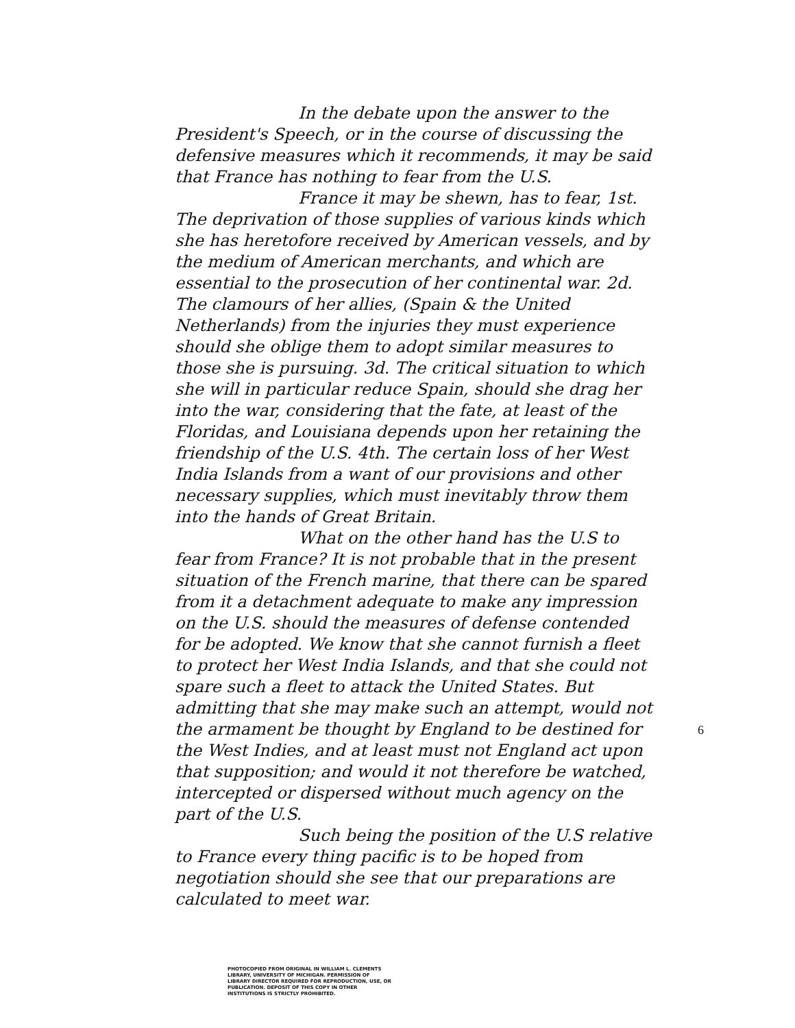In the debate upon the answer to the President's Speech, or in the course of discussing the defensive measures which it recommends, it may be said that France has nothing to fear from the U.S.
France it may be shewn, has to fear, 1st. The deprivation of those supplies of various kinds which she has heretofore received by American vessels, and by the medium of American merchants, and which are essential to the prosecution of her continental war. 2d. The clamours of her allies, (Spain & the United Netherlands) from the injuries they must experience should she oblige them to adopt similar measures to those she is pursuing. 3d. The critical situation to which she will in particular reduce Spain, should she drag her into the war, considering that the fate, at least of the Floridas, and Louisiana depends upon her retaining the friendship of the U.S. 4th. The certain loss of her West India Islands from a want of our provisions and other necessary supplies, which must inevitably throw them into the hands of Great Britain.
What on the other hand has the U.S to fear from France? It is not probable that in the present situation of the French marine, that there can be spared from it a detachment adequate to make any impression on the U.S. should the measures of defense contended for be adopted. We know that she cannot furnish a fleet to protect her West India Islands, and that she could not spare such a fleet to attack the United States. But admitting that she may make such an attempt, would not the armament be thought by England to be destined for the West Indies, and at least must not England act upon that supposition; and would it not therefore be watched, intercepted or dispersed without much agency on the part of the U.S.
Such being the position of the U.S relative to France every thing pacific is to be hoped from negotiation should she see that our preparations are calculated to meet war.
6
PHOTOCOPIED FROM ORIGINAL IN WILLIAM L. CLEMENTS LIBRARY, UNIVERSITY OF MICHIGAN. PERMISSION OF LIBRARY DIRECTOR REQUIRED FOR REPRODUCTION, USE, OR PUBLICATION. DEPOSIT OF THIS COPY IN OTHER INSTITUTIONS IS STRICTLY PROHIBITED.